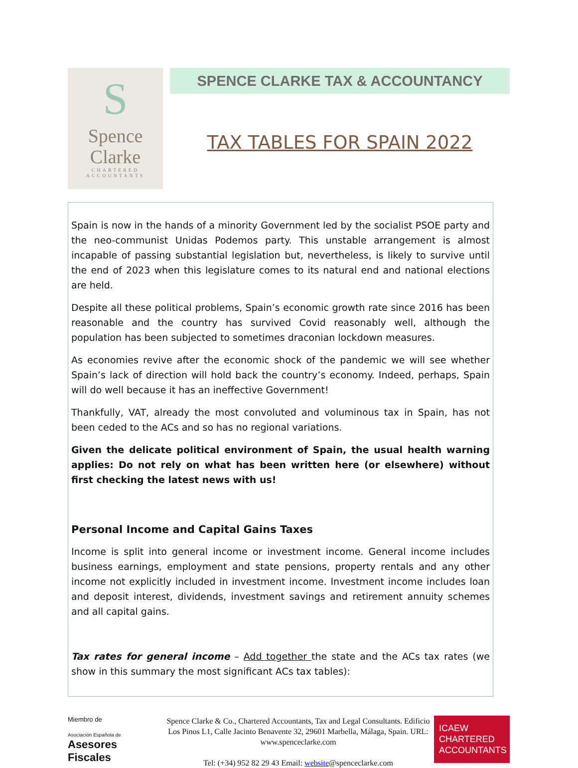S
Spence
Clarke
CHARTERED
ACCOUNTANTS
SPENCE CLARKE TAX & ACCOUNTANCY
TAX TABLES FOR SPAIN 2022
Spain is now in the hands of a minority Government led by the socialist PSOE party and the neo-communist Unidas Podemos party. This unstable arrangement is almost incapable of passing substantial legislation but, nevertheless, is likely to survive until the end of 2023 when this legislature comes to its natural end and national elections are held.
Despite all these political problems, Spain’s economic growth rate since 2016 has been reasonable and the country has survived Covid reasonably well, although the population has been subjected to sometimes draconian lockdown measures.
As economies revive after the economic shock of the pandemic we will see whether Spain’s lack of direction will hold back the country’s economy. Indeed, perhaps, Spain will do well because it has an ineffective Government!
Thankfully, VAT, already the most convoluted and voluminous tax in Spain, has not been ceded to the ACs and so has no regional variations.
Given the delicate political environment of Spain, the usual health warning applies: Do not rely on what has been written here (or elsewhere) without first checking the latest news with us!
Personal Income and Capital Gains Taxes
Income is split into general income or investment income. General income includes business earnings, employment and state pensions, property rentals and any other income not explicitly included in investment income. Investment income includes loan and deposit interest, dividends, investment savings and retirement annuity schemes and all capital gains.
Tax rates for general income – Add together the state and the ACs tax rates (we show in this summary the most significant ACs tax tables):
Miembro de
Asociación Española de
Asesores Fiscales
Spence Clarke & Co., Chartered Accountants, Tax and Legal Consultants. Edificio Los Pinos L1, Calle Jacinto Benavente 32, 29601 Marbella, Málaga, Spain. URL: www.spenceclarke.com
Tel: (+34) 952 82 29 43 Email: website@spenceclarke.com
ICAEW
CHARTERED
ACCOUNTANTS